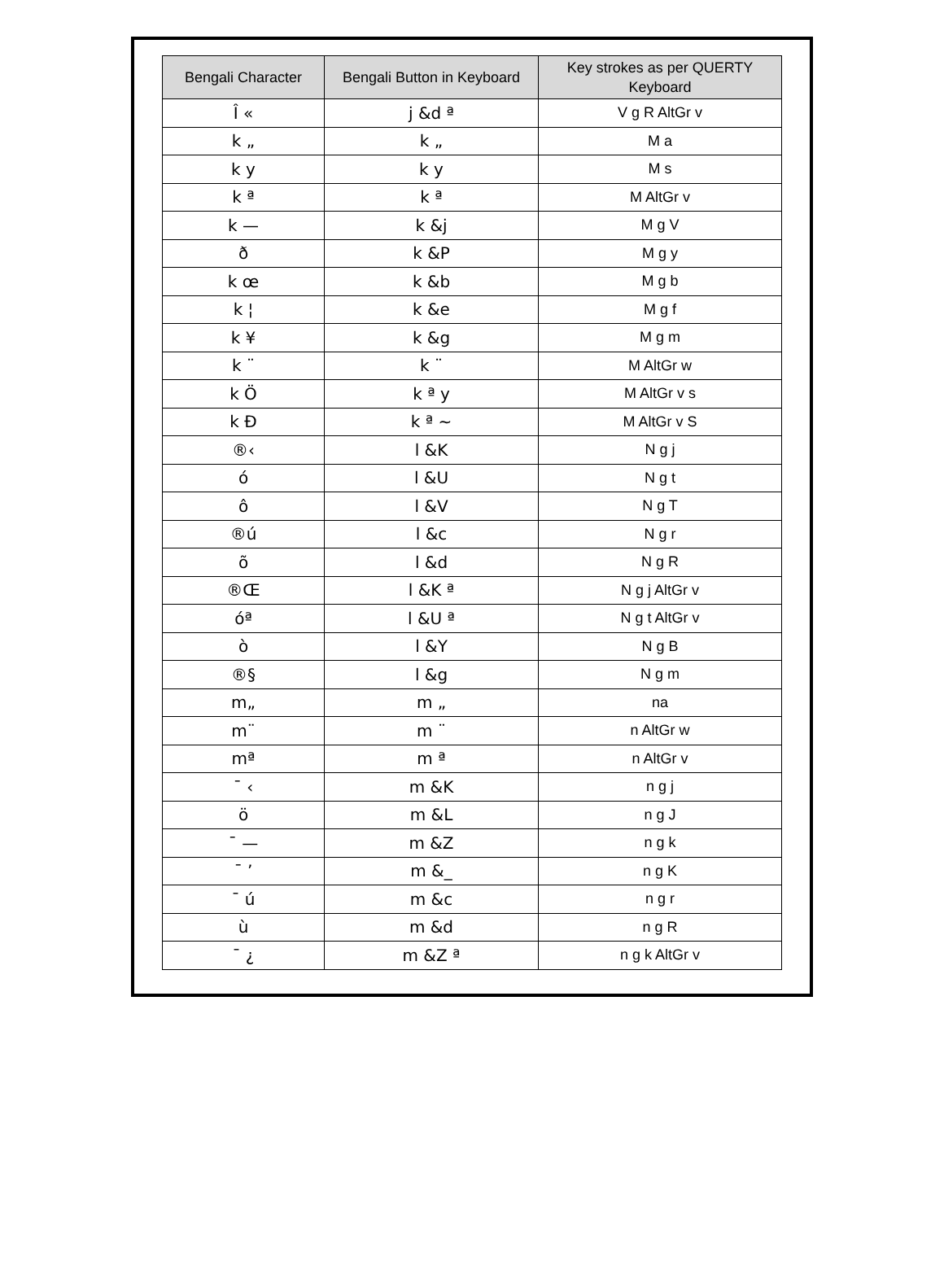| Bengali Character | Bengali Button in Keyboard | Key strokes as per QUERTY Keyboard |
| --- | --- | --- |
| Î « | j &d ª | V g R AltGr v |
| k „ | k „ | M a |
| k y | k y | M s |
| k ª | k ª | M AltGr v |
| k — | k &j | M g V |
| ð | k &P | M g y |
| k œ | k &b | M g b |
| k ¦ | k &e | M g f |
| k ¥ | k &g | M g m |
| k ¨ | k ¨ | M AltGr w |
| k Ö | k ª y | M AltGr v s |
| k Ð | k ª ~ | M AltGr v S |
| ®‹ | l &K | N g j |
| ó | l &U | N g t |
| ô | l &V | N g T |
| ®ú | l &c | N g r |
| õ | l &d | N g R |
| ®Œ | l &K ª | N g j AltGr v |
| óª | l &U ª | N g t AltGr v |
| ò | l &Y | N g B |
| ®§ | l &g | N g m |
| m„ | m „ | na |
| m¨ | m ¨ | n AltGr w |
| mª | m ª | n AltGr v |
| ¯ ‹ | m &K | n g j |
| ö | m &L | n g J |
| ¯ — | m &Z | n g k |
| ¯ ’ | m &_ | n g K |
| ¯ ú | m &c | n g r |
| ù | m &d | n g R |
| ¯ ¿ | m &Z ª | n g k AltGr v |